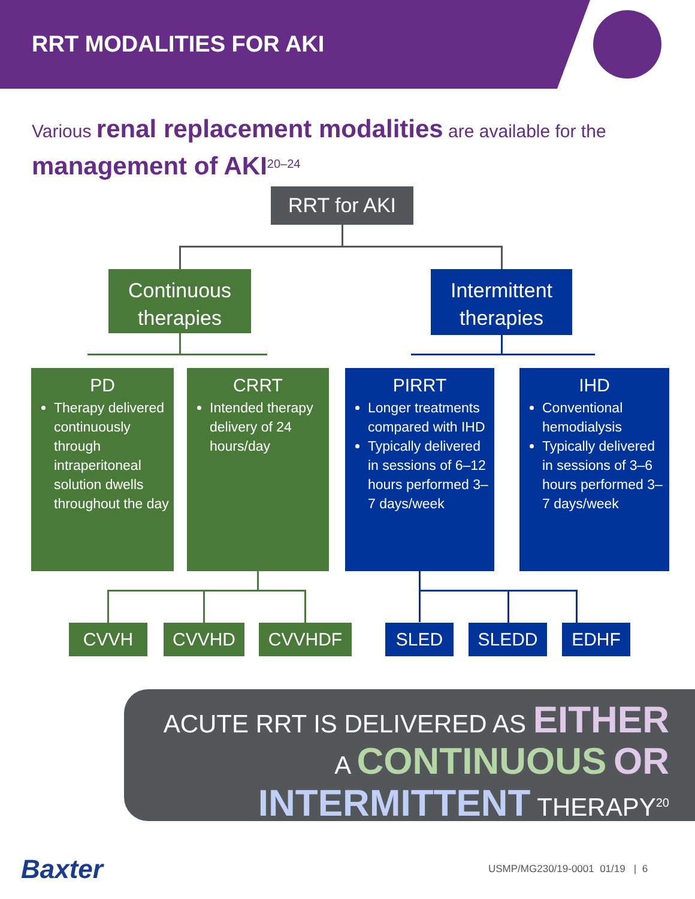RRT MODALITIES FOR AKI
Various renal replacement modalities are available for the management of AKI<sup>20–24</sup>
RRT for AKI
Continuous therapies
Intermittent therapies
PD
Therapy delivered continuously through intraperitoneal solution dwells throughout the day
CRRT
Intended therapy delivery of 24 hours/day
PIRRT
Longer treatments compared with IHD
Typically delivered in sessions of 6–12 hours performed 3–7 days/week
IHD
Conventional hemodialysis
Typically delivered in sessions of 3–6 hours performed 3–7 days/week
CVVH CVVHD CVVHDF SLED SLEDD EDHF
ACUTE RRT IS DELIVERED AS EITHER
A CONTINUOUS OR
INTERMITTENT THERAPY<sup>20</sup>
Baxter
USMP/MG230/19-0001 01/19 | 6